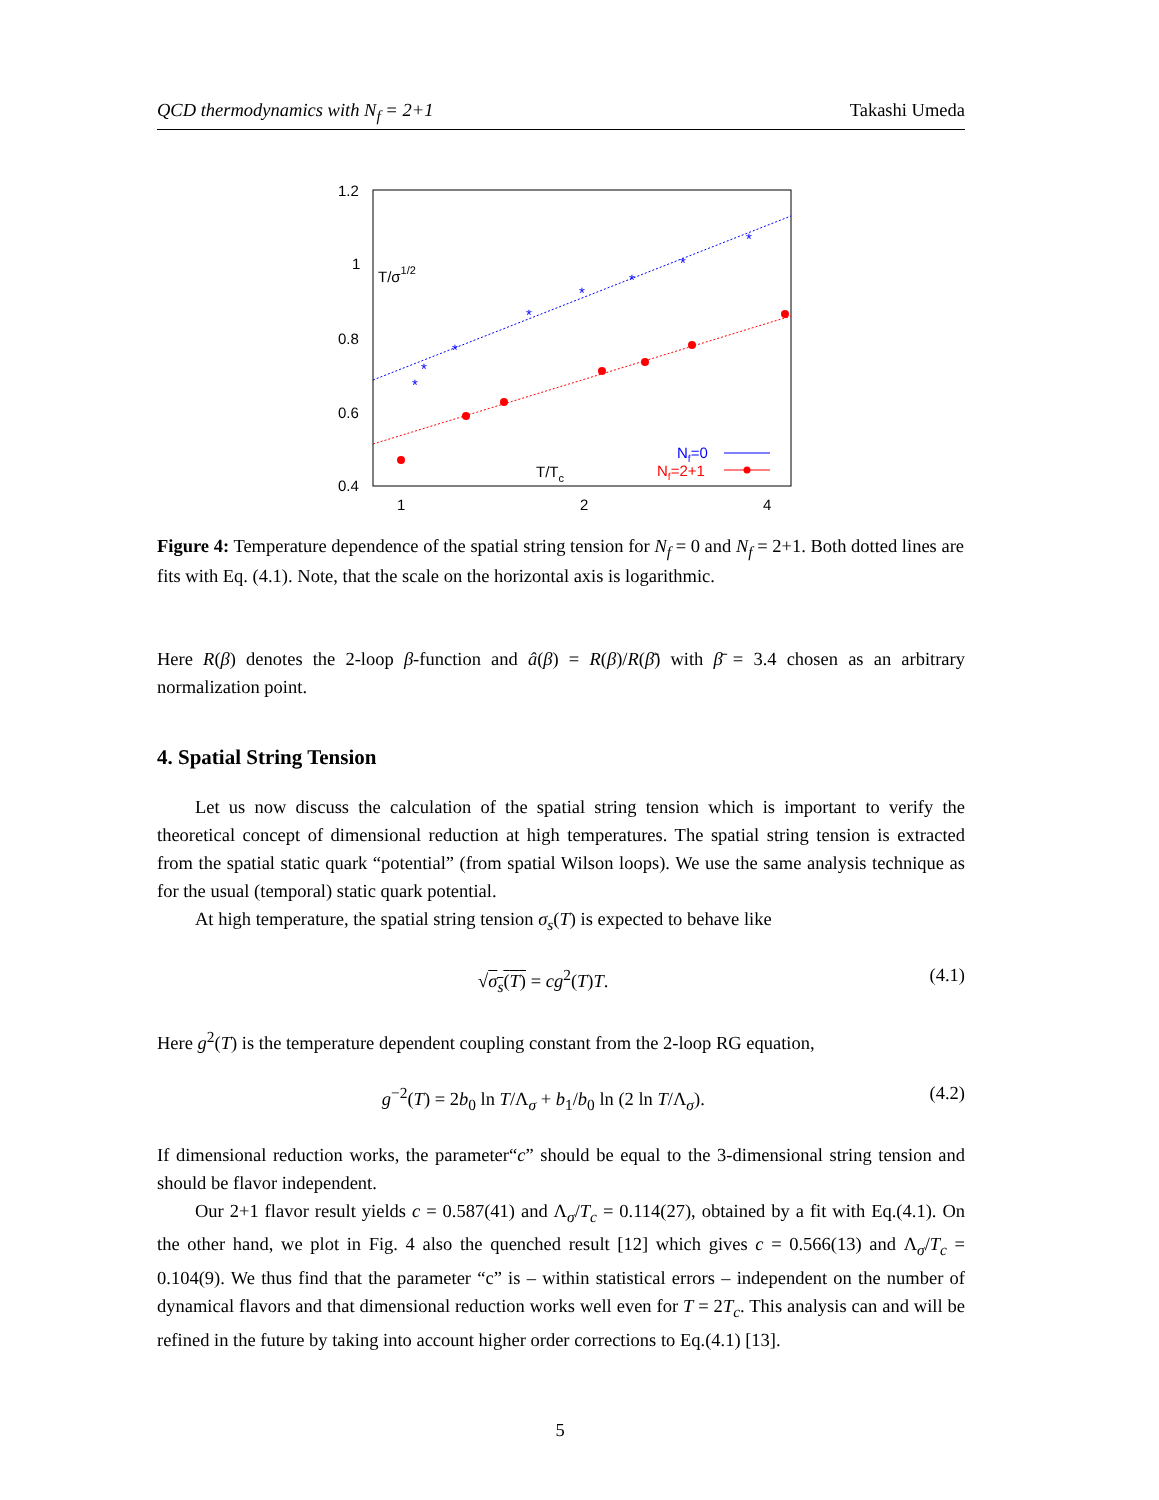QCD thermodynamics with N<sub>f</sub> = 2+1 Takashi Umeda
1.2
1
0.8
0.6
0.4
1
2
4
T/σ1/2
T/Tc
*
*
*
*
*
*
*
*
Nf=0
Nf=2+1
Figure 4: Temperature dependence of the spatial string tension for N<sub>f</sub> = 0 and N<sub>f</sub> = 2+1. Both dotted lines are fits with Eq. (4.1). Note, that the scale on the horizontal axis is logarithmic.
Here R(β) denotes the 2-loop β-function and â(β) = R(β)/R(β̄) with β̄ = 3.4 chosen as an arbitrary normalization point.
4. Spatial String Tension
Let us now discuss the calculation of the spatial string tension which is important to verify the theoretical concept of dimensional reduction at high temperatures. The spatial string tension is extracted from the spatial static quark “potential” (from spatial Wilson loops). We use the same analysis technique as for the usual (temporal) static quark potential.
At high temperature, the spatial string tension σ<sub>s</sub>(T) is expected to behave like
√σ<sub>s</sub>(T) = cg<sup>2</sup>(T)T. (4.1)
Here g<sup>2</sup>(T) is the temperature dependent coupling constant from the 2-loop RG equation,
g<sup>−2</sup>(T) = 2b<sub>0</sub> ln T/Λ<sub>σ</sub> + b<sub>1</sub>/b<sub>0</sub> ln (2 ln T/Λ<sub>σ</sub>). (4.2)
If dimensional reduction works, the parameter“c” should be equal to the 3-dimensional string tension and should be flavor independent.
Our 2+1 flavor result yields c = 0.587(41) and Λ<sub>σ</sub>/T<sub>c</sub> = 0.114(27), obtained by a fit with Eq.(4.1). On the other hand, we plot in Fig. 4 also the quenched result [12] which gives c = 0.566(13) and Λ<sub>σ</sub>/T<sub>c</sub> = 0.104(9). We thus find that the parameter “c” is – within statistical errors – independent on the number of dynamical flavors and that dimensional reduction works well even for T = 2T<sub>c</sub>. This analysis can and will be refined in the future by taking into account higher order corrections to Eq.(4.1) [13].
5